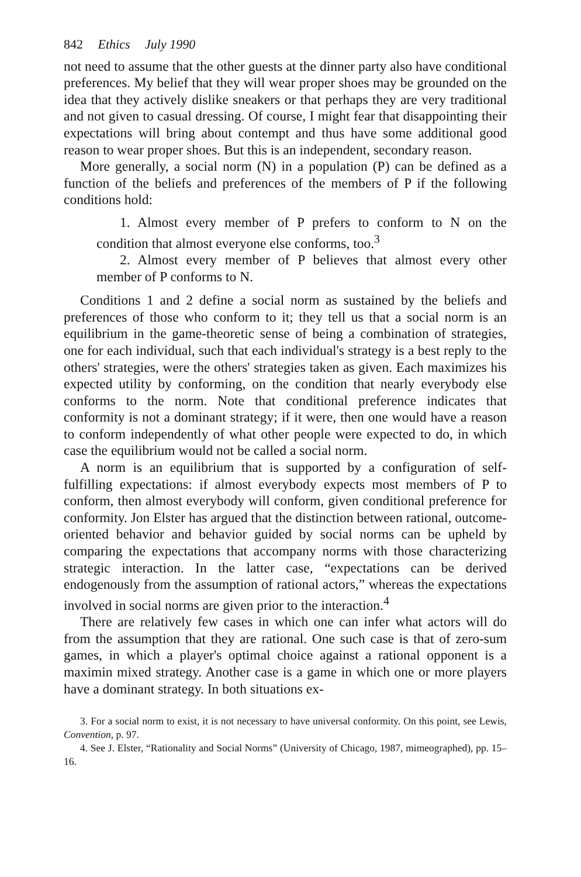842 Ethics July 1990
not need to assume that the other guests at the dinner party also have conditional preferences. My belief that they will wear proper shoes may be grounded on the idea that they actively dislike sneakers or that perhaps they are very traditional and not given to casual dressing. Of course, I might fear that disappointing their expectations will bring about contempt and thus have some additional good reason to wear proper shoes. But this is an independent, secondary reason.
More generally, a social norm (N) in a population (P) can be defined as a function of the beliefs and preferences of the members of P if the following conditions hold:
1. Almost every member of P prefers to conform to N on the condition that almost everyone else conforms, too.<sup>3</sup>
2. Almost every member of P believes that almost every other member of P conforms to N.
Conditions 1 and 2 define a social norm as sustained by the beliefs and preferences of those who conform to it; they tell us that a social norm is an equilibrium in the game-theoretic sense of being a combination of strategies, one for each individual, such that each individual's strategy is a best reply to the others' strategies, were the others' strategies taken as given. Each maximizes his expected utility by conforming, on the condition that nearly everybody else conforms to the norm. Note that conditional preference indicates that conformity is not a dominant strategy; if it were, then one would have a reason to conform independently of what other people were expected to do, in which case the equilibrium would not be called a social norm.
A norm is an equilibrium that is supported by a configuration of self-fulfilling expectations: if almost everybody expects most members of P to conform, then almost everybody will conform, given conditional preference for conformity. Jon Elster has argued that the distinction between rational, outcome-oriented behavior and behavior guided by social norms can be upheld by comparing the expectations that accompany norms with those characterizing strategic interaction. In the latter case, “expectations can be derived endogenously from the assumption of rational actors,” whereas the expectations involved in social norms are given prior to the interaction.<sup>4</sup>
There are relatively few cases in which one can infer what actors will do from the assumption that they are rational. One such case is that of zero-sum games, in which a player's optimal choice against a rational opponent is a maximin mixed strategy. Another case is a game in which one or more players have a dominant strategy. In both situations ex-
3. For a social norm to exist, it is not necessary to have universal conformity. On this point, see Lewis, Convention, p. 97.
4. See J. Elster, “Rationality and Social Norms” (University of Chicago, 1987, mimeographed), pp. 15–16.